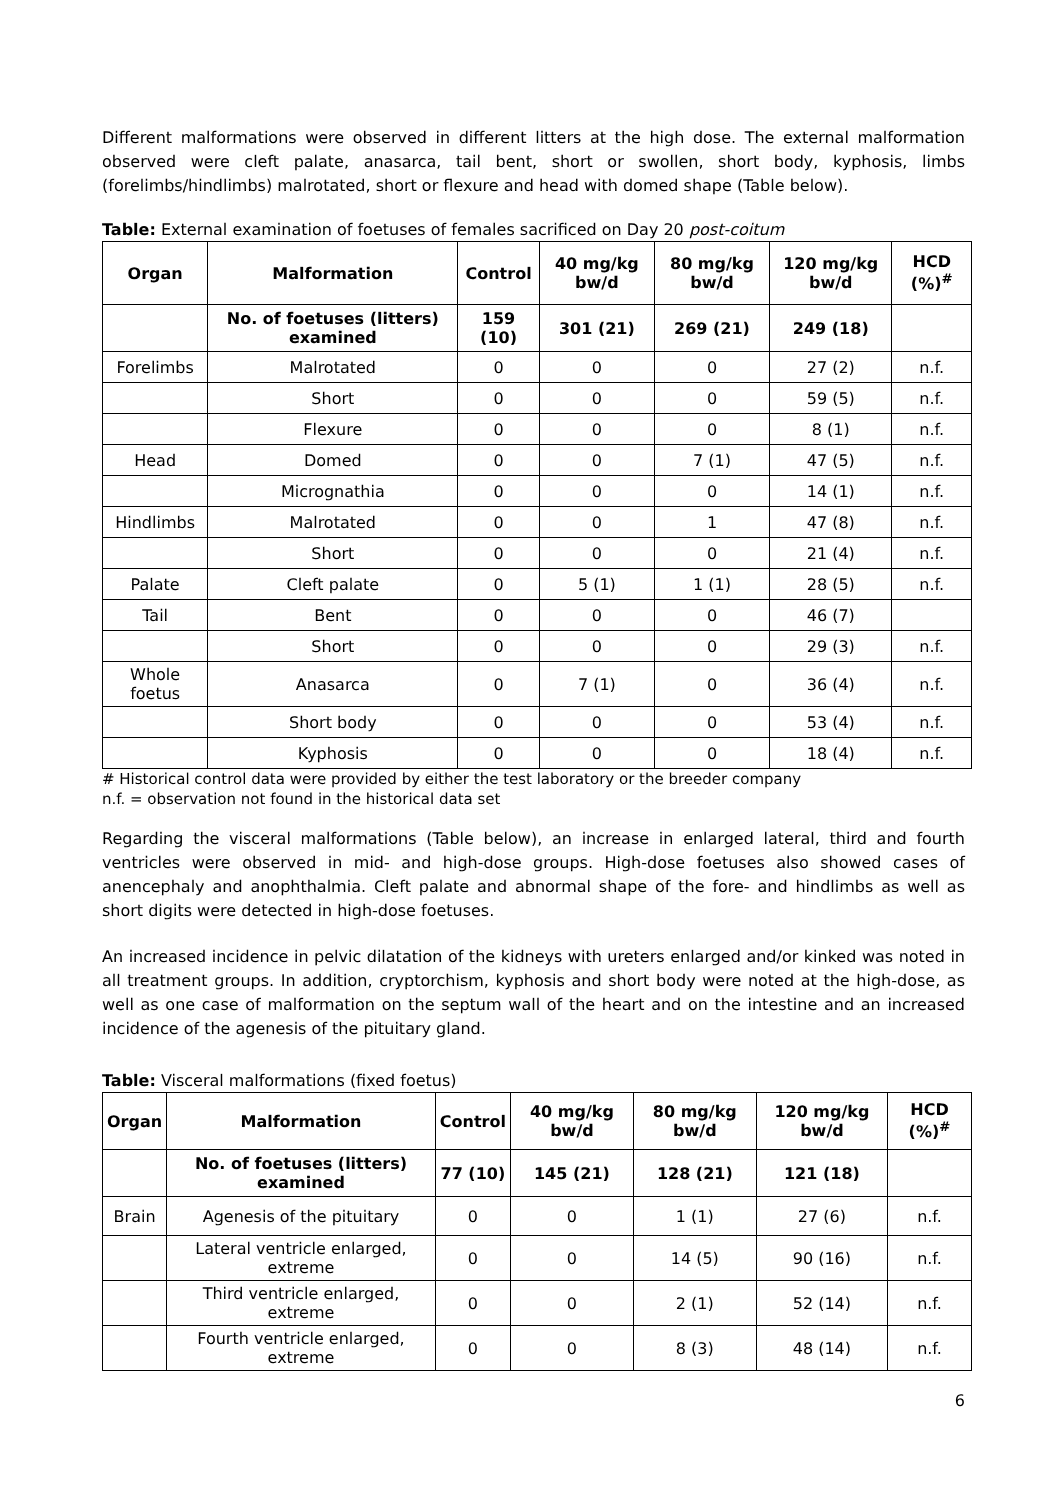Different malformations were observed in different litters at the high dose. The external malformation observed were cleft palate, anasarca, tail bent, short or swollen, short body, kyphosis, limbs (forelimbs/hindlimbs) malrotated, short or flexure and head with domed shape (Table below).
Table: External examination of foetuses of females sacrificed on Day 20 post-coitum
| Organ | Malformation | Control | 40 mg/kg bw/d | 80 mg/kg bw/d | 120 mg/kg bw/d | HCD (%)<sup>#</sup> |
| --- | --- | --- | --- | --- | --- | --- |
| | No. of foetuses (litters) examined | 159 (10) | 301 (21) | 269 (21) | 249 (18) | |
| Forelimbs | Malrotated | 0 | 0 | 0 | 27 (2) | n.f. |
| | Short | 0 | 0 | 0 | 59 (5) | n.f. |
| | Flexure | 0 | 0 | 0 | 8 (1) | n.f. |
| Head | Domed | 0 | 0 | 7 (1) | 47 (5) | n.f. |
| | Micrognathia | 0 | 0 | 0 | 14 (1) | n.f. |
| Hindlimbs | Malrotated | 0 | 0 | 1 | 47 (8) | n.f. |
| | Short | 0 | 0 | 0 | 21 (4) | n.f. |
| Palate | Cleft palate | 0 | 5 (1) | 1 (1) | 28 (5) | n.f. |
| Tail | Bent | 0 | 0 | 0 | 46 (7) | |
| | Short | 0 | 0 | 0 | 29 (3) | n.f. |
| Whole foetus | Anasarca | 0 | 7 (1) | 0 | 36 (4) | n.f. |
| | Short body | 0 | 0 | 0 | 53 (4) | n.f. |
| | Kyphosis | 0 | 0 | 0 | 18 (4) | n.f. |
# Historical control data were provided by either the test laboratory or the breeder company
n.f. = observation not found in the historical data set
Regarding the visceral malformations (Table below), an increase in enlarged lateral, third and fourth ventricles were observed in mid- and high-dose groups. High-dose foetuses also showed cases of anencephaly and anophthalmia. Cleft palate and abnormal shape of the fore- and hindlimbs as well as short digits were detected in high-dose foetuses.
An increased incidence in pelvic dilatation of the kidneys with ureters enlarged and/or kinked was noted in all treatment groups. In addition, cryptorchism, kyphosis and short body were noted at the high-dose, as well as one case of malformation on the septum wall of the heart and on the intestine and an increased incidence of the agenesis of the pituitary gland.
Table: Visceral malformations (fixed foetus)
| Organ | Malformation | Control | 40 mg/kg bw/d | 80 mg/kg bw/d | 120 mg/kg bw/d | HCD (%)<sup>#</sup> |
| --- | --- | --- | --- | --- | --- | --- |
| | No. of foetuses (litters) examined | 77 (10) | 145 (21) | 128 (21) | 121 (18) | |
| Brain | Agenesis of the pituitary | 0 | 0 | 1 (1) | 27 (6) | n.f. |
| | Lateral ventricle enlarged, extreme | 0 | 0 | 14 (5) | 90 (16) | n.f. |
| | Third ventricle enlarged, extreme | 0 | 0 | 2 (1) | 52 (14) | n.f. |
| | Fourth ventricle enlarged, extreme | 0 | 0 | 8 (3) | 48 (14) | n.f. |
6